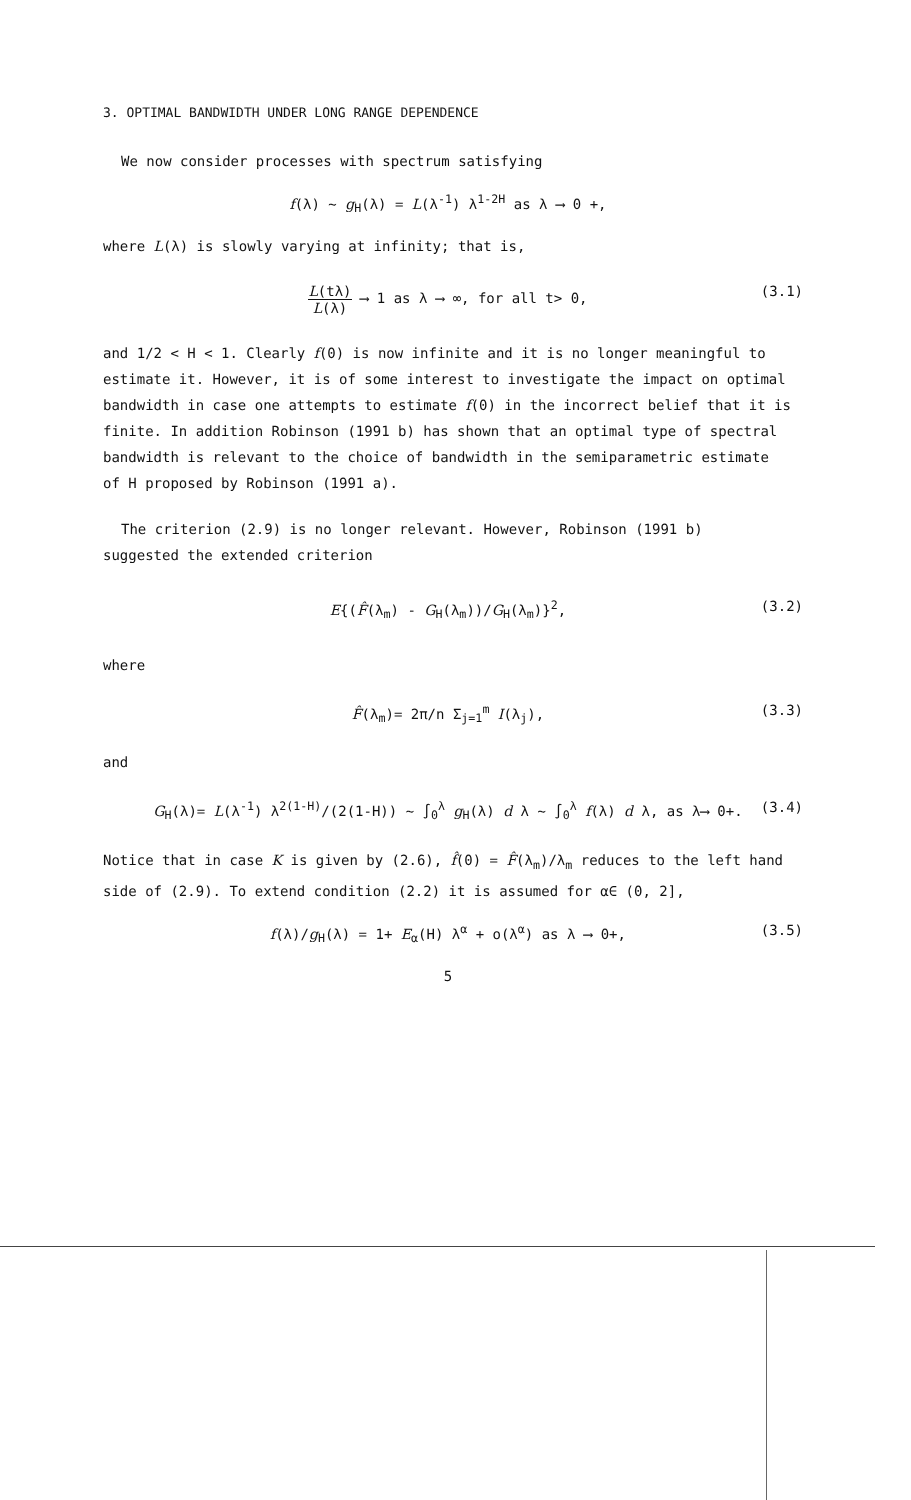3. OPTIMAL BANDWIDTH UNDER LONG RANGE DEPENDENCE
We now consider processes with spectrum satisfying
f(λ) ~ g<sub>H</sub>(λ) = L(λ<sup>-1</sup>) λ<sup>1-2H</sup> as λ ⟶ 0 +,
where L(λ) is slowly varying at infinity; that is,
L(tλ) L(λ) ⟶ 1 as λ ⟶ ∞, for all t> 0,
(3.1)
and 1/2 < H < 1. Clearly f(0) is now infinite and it is no longer meaningful to estimate it. However, it is of some interest to investigate the impact on optimal bandwidth in case one attempts to estimate f(0) in the incorrect belief that it is finite. In addition Robinson (1991 b) has shown that an optimal type of spectral bandwidth is relevant to the choice of bandwidth in the semiparametric estimate of H proposed by Robinson (1991 a).
The criterion (2.9) is no longer relevant. However, Robinson (1991 b)
suggested the extended criterion
E{(F̂(λ<sub>m</sub>) - G<sub>H</sub>(λ<sub>m</sub>))/G<sub>H</sub>(λ<sub>m</sub>)}<sup>2</sup>, (3.2)
where
F̂(λ<sub>m</sub>)= 2π/n Σ<sub>j=1</sub><sup>m</sup> I(λ<sub>j</sub>), (3.3)
and
G<sub>H</sub>(λ)= L(λ<sup>-1</sup>) λ<sup>2(1-H)</sup>/(2(1-H)) ~ ∫<sub>0</sub><sup>λ</sup> g<sub>H</sub>(λ) d λ ~ ∫<sub>0</sub><sup>λ</sup> f(λ) d λ, as λ⟶ 0+. (3.4)
Notice that in case K is given by (2.6), f̂(0) = F̂(λ<sub>m</sub>)/λ<sub>m</sub> reduces to the left hand side of (2.9). To extend condition (2.2) it is assumed for α∈ (0, 2],
f(λ)/g<sub>H</sub>(λ) = 1+ E<sub>α</sub>(H) λ<sup>α</sup> + o(λ<sup>α</sup>) as λ ⟶ 0+, (3.5)
5